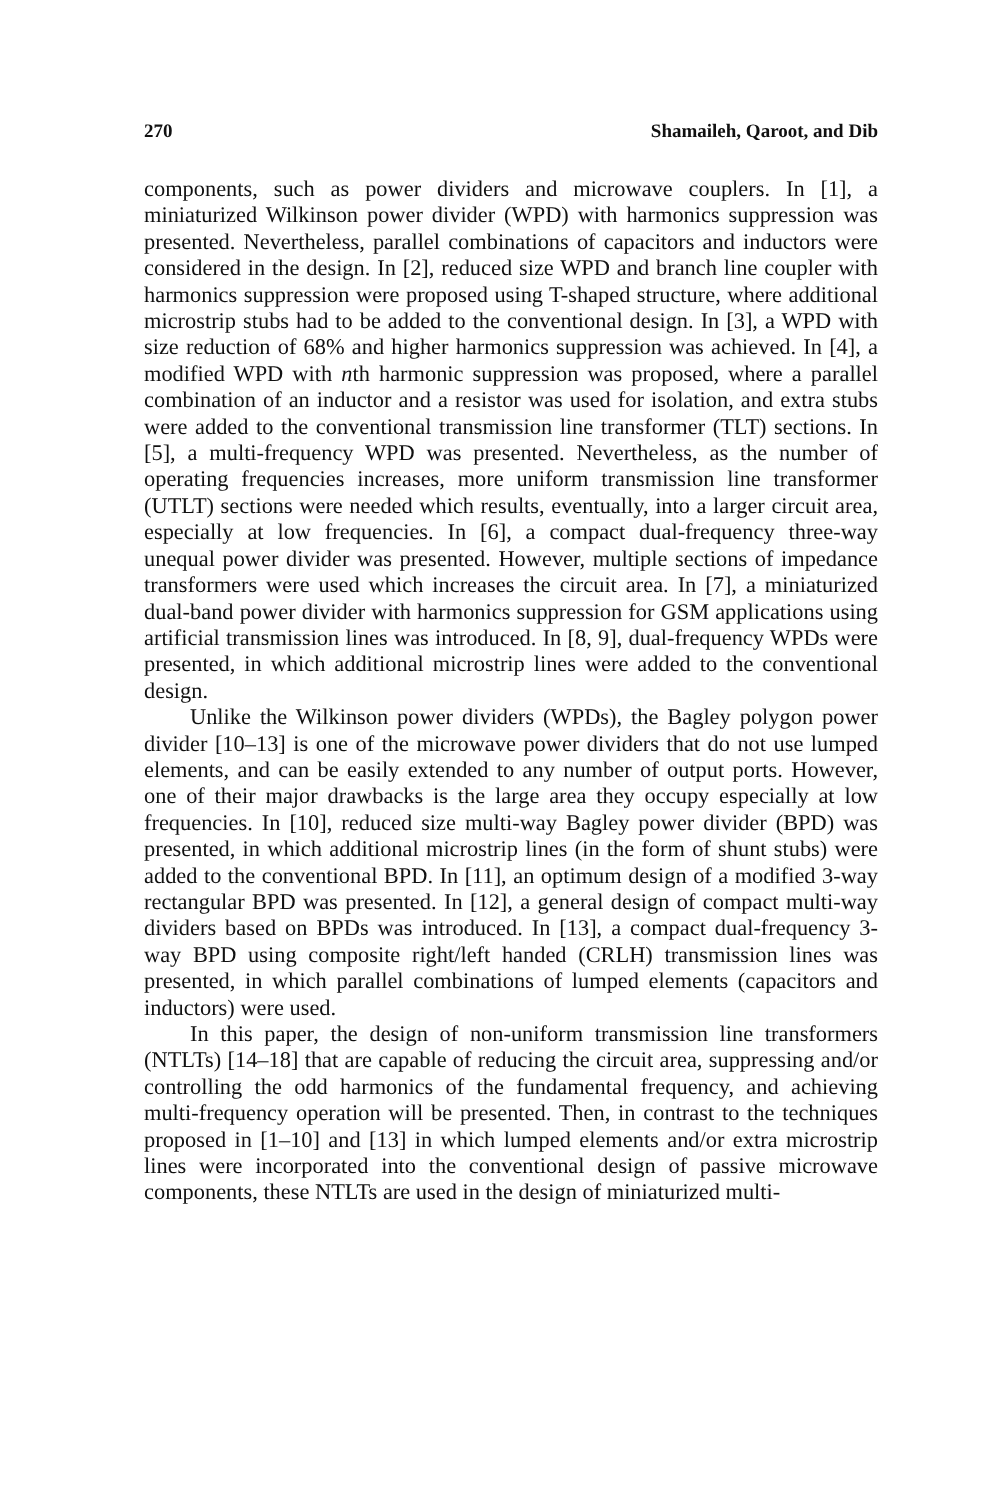270 Shamaileh, Qaroot, and Dib
components, such as power dividers and microwave couplers. In [1], a miniaturized Wilkinson power divider (WPD) with harmonics suppression was presented. Nevertheless, parallel combinations of capacitors and inductors were considered in the design. In [2], reduced size WPD and branch line coupler with harmonics suppression were proposed using T-shaped structure, where additional microstrip stubs had to be added to the conventional design. In [3], a WPD with size reduction of 68% and higher harmonics suppression was achieved. In [4], a modified WPD with nth harmonic suppression was proposed, where a parallel combination of an inductor and a resistor was used for isolation, and extra stubs were added to the conventional transmission line transformer (TLT) sections. In [5], a multi-frequency WPD was presented. Nevertheless, as the number of operating frequencies increases, more uniform transmission line transformer (UTLT) sections were needed which results, eventually, into a larger circuit area, especially at low frequencies. In [6], a compact dual-frequency three-way unequal power divider was presented. However, multiple sections of impedance transformers were used which increases the circuit area. In [7], a miniaturized dual-band power divider with harmonics suppression for GSM applications using artificial transmission lines was introduced. In [8, 9], dual-frequency WPDs were presented, in which additional microstrip lines were added to the conventional design.
Unlike the Wilkinson power dividers (WPDs), the Bagley polygon power divider [10–13] is one of the microwave power dividers that do not use lumped elements, and can be easily extended to any number of output ports. However, one of their major drawbacks is the large area they occupy especially at low frequencies. In [10], reduced size multi-way Bagley power divider (BPD) was presented, in which additional microstrip lines (in the form of shunt stubs) were added to the conventional BPD. In [11], an optimum design of a modified 3-way rectangular BPD was presented. In [12], a general design of compact multi-way dividers based on BPDs was introduced. In [13], a compact dual-frequency 3-way BPD using composite right/left handed (CRLH) transmission lines was presented, in which parallel combinations of lumped elements (capacitors and inductors) were used.
In this paper, the design of non-uniform transmission line transformers (NTLTs) [14–18] that are capable of reducing the circuit area, suppressing and/or controlling the odd harmonics of the fundamental frequency, and achieving multi-frequency operation will be presented. Then, in contrast to the techniques proposed in [1–10] and [13] in which lumped elements and/or extra microstrip lines were incorporated into the conventional design of passive microwave components, these NTLTs are used in the design of miniaturized multi-